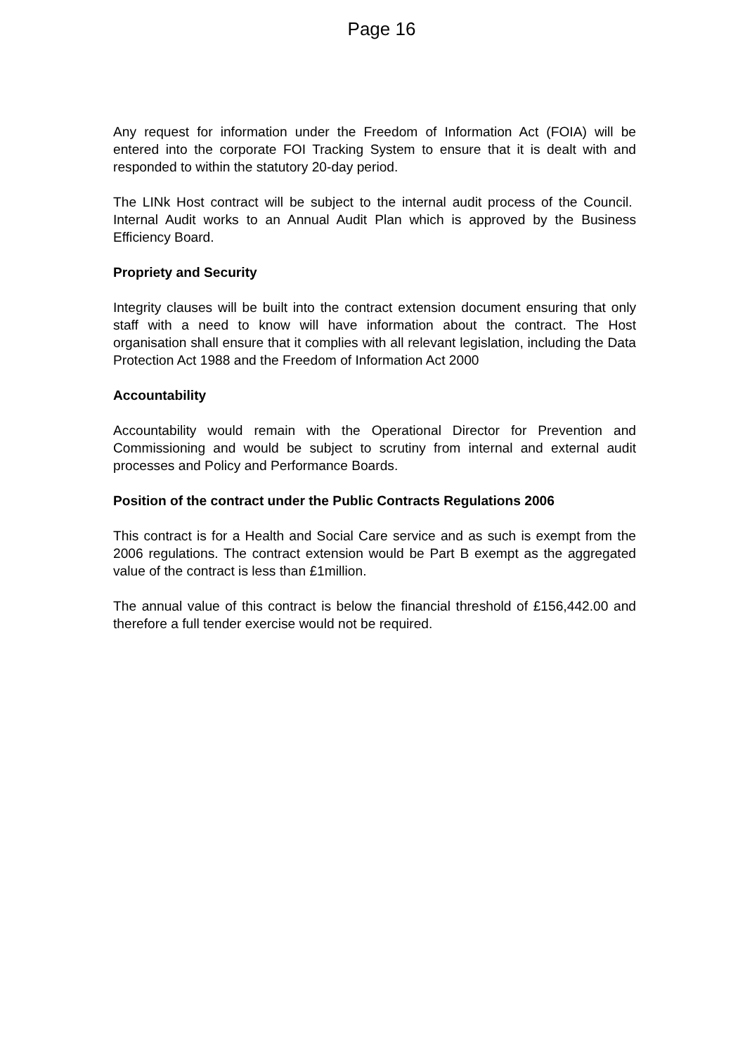Page 16
Any request for information under the Freedom of Information Act (FOIA) will be entered into the corporate FOI Tracking System to ensure that it is dealt with and responded to within the statutory 20-day period.
The LINk Host contract will be subject to the internal audit process of the Council. Internal Audit works to an Annual Audit Plan which is approved by the Business Efficiency Board.
Propriety and Security
Integrity clauses will be built into the contract extension document ensuring that only staff with a need to know will have information about the contract. The Host organisation shall ensure that it complies with all relevant legislation, including the Data Protection Act 1988 and the Freedom of Information Act 2000
Accountability
Accountability would remain with the Operational Director for Prevention and Commissioning and would be subject to scrutiny from internal and external audit processes and Policy and Performance Boards.
Position of the contract under the Public Contracts Regulations 2006
This contract is for a Health and Social Care service and as such is exempt from the 2006 regulations. The contract extension would be Part B exempt as the aggregated value of the contract is less than £1million.
The annual value of this contract is below the financial threshold of £156,442.00 and therefore a full tender exercise would not be required.